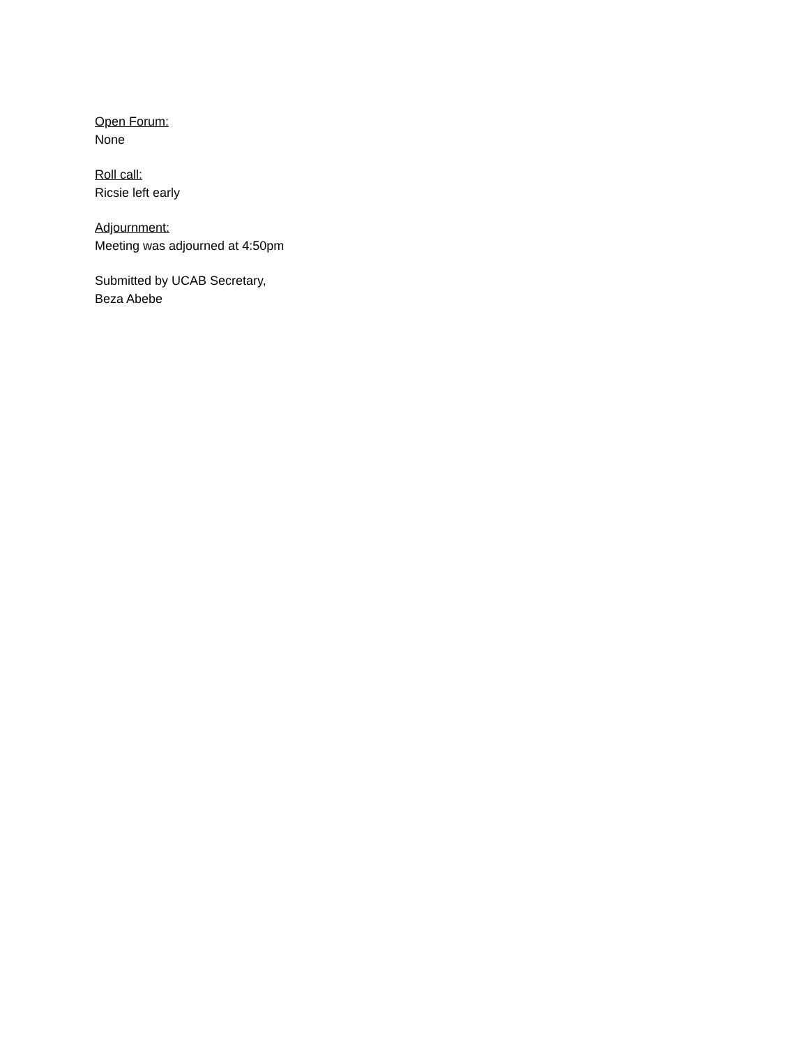Open Forum:
None
Roll call:
Ricsie left early
Adjournment:
Meeting was adjourned at 4:50pm
Submitted by UCAB Secretary,
Beza Abebe